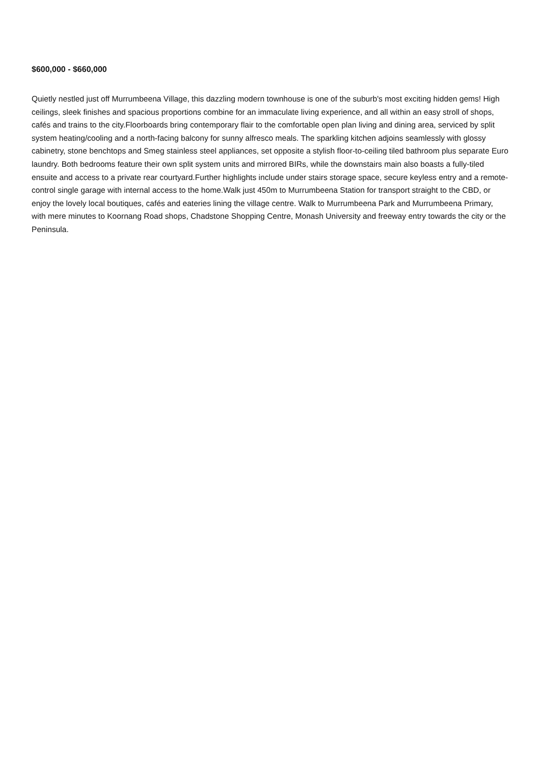$600,000 - $660,000
Quietly nestled just off Murrumbeena Village, this dazzling modern townhouse is one of the suburb's most exciting hidden gems! High ceilings, sleek finishes and spacious proportions combine for an immaculate living experience, and all within an easy stroll of shops, cafés and trains to the city.Floorboards bring contemporary flair to the comfortable open plan living and dining area, serviced by split system heating/cooling and a north-facing balcony for sunny alfresco meals. The sparkling kitchen adjoins seamlessly with glossy cabinetry, stone benchtops and Smeg stainless steel appliances, set opposite a stylish floor-to-ceiling tiled bathroom plus separate Euro laundry. Both bedrooms feature their own split system units and mirrored BIRs, while the downstairs main also boasts a fully-tiled ensuite and access to a private rear courtyard.Further highlights include under stairs storage space, secure keyless entry and a remote-control single garage with internal access to the home.Walk just 450m to Murrumbeena Station for transport straight to the CBD, or enjoy the lovely local boutiques, cafés and eateries lining the village centre. Walk to Murrumbeena Park and Murrumbeena Primary, with mere minutes to Koornang Road shops, Chadstone Shopping Centre, Monash University and freeway entry towards the city or the Peninsula.